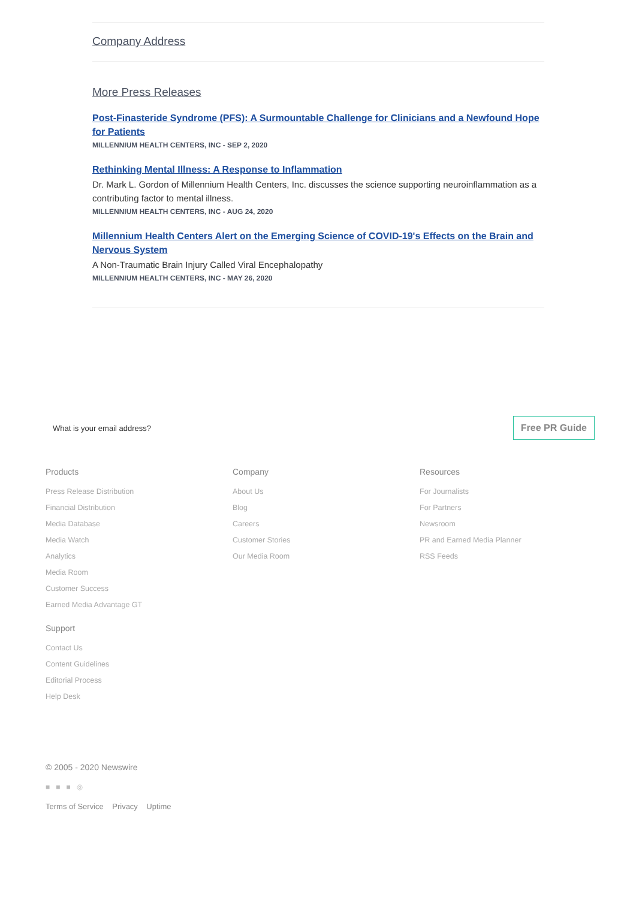Company Address
More Press Releases
Post-Finasteride Syndrome (PFS): A Surmountable Challenge for Clinicians and a Newfound Hope for Patients
MILLENNIUM HEALTH CENTERS, INC - SEP 2, 2020
Rethinking Mental Illness: A Response to Inflammation
Dr. Mark L. Gordon of Millennium Health Centers, Inc. discusses the science supporting neuroinflammation as a contributing factor to mental illness.
MILLENNIUM HEALTH CENTERS, INC - AUG 24, 2020
Millennium Health Centers Alert on the Emerging Science of COVID-19's Effects on the Brain and Nervous System
A Non-Traumatic Brain Injury Called Viral Encephalopathy
MILLENNIUM HEALTH CENTERS, INC - MAY 26, 2020
What is your email address? Free PR Guide
Products
Press Release Distribution
Financial Distribution
Media Database
Media Watch
Analytics
Media Room
Customer Success
Earned Media Advantage GT
Support
Contact Us
Content Guidelines
Editorial Process
Help Desk
Company
About Us
Blog
Careers
Customer Stories
Our Media Room
Resources
For Journalists
For Partners
Newsroom
PR and Earned Media Planner
RSS Feeds
© 2005 - 2020 Newswire
■ ■ ■ ◎
Terms of Service Privacy Uptime